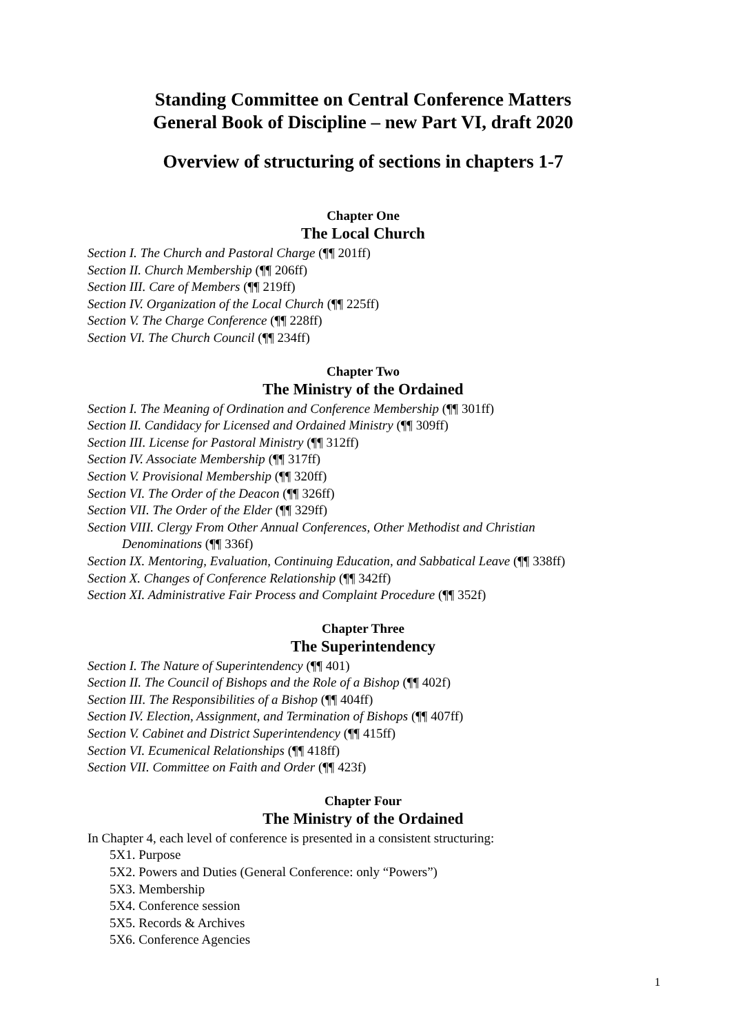Standing Committee on Central Conference Matters
General Book of Discipline – new Part VI, draft 2020
Overview of structuring of sections in chapters 1-7
Chapter One
The Local Church
Section I. The Church and Pastoral Charge (¶¶ 201ff)
Section II. Church Membership (¶¶ 206ff)
Section III. Care of Members (¶¶ 219ff)
Section IV. Organization of the Local Church (¶¶ 225ff)
Section V. The Charge Conference (¶¶ 228ff)
Section VI. The Church Council (¶¶ 234ff)
Chapter Two
The Ministry of the Ordained
Section I. The Meaning of Ordination and Conference Membership (¶¶ 301ff)
Section II. Candidacy for Licensed and Ordained Ministry (¶¶ 309ff)
Section III. License for Pastoral Ministry (¶¶ 312ff)
Section IV. Associate Membership (¶¶ 317ff)
Section V. Provisional Membership (¶¶ 320ff)
Section VI. The Order of the Deacon (¶¶ 326ff)
Section VII. The Order of the Elder (¶¶ 329ff)
Section VIII. Clergy From Other Annual Conferences, Other Methodist and Christian
Denominations (¶¶ 336f)
Section IX. Mentoring, Evaluation, Continuing Education, and Sabbatical Leave (¶¶ 338ff)
Section X. Changes of Conference Relationship (¶¶ 342ff)
Section XI. Administrative Fair Process and Complaint Procedure (¶¶ 352f)
Chapter Three
The Superintendency
Section I. The Nature of Superintendency (¶¶ 401)
Section II. The Council of Bishops and the Role of a Bishop (¶¶ 402f)
Section III. The Responsibilities of a Bishop (¶¶ 404ff)
Section IV. Election, Assignment, and Termination of Bishops (¶¶ 407ff)
Section V. Cabinet and District Superintendency (¶¶ 415ff)
Section VI. Ecumenical Relationships (¶¶ 418ff)
Section VII. Committee on Faith and Order (¶¶ 423f)
Chapter Four
The Ministry of the Ordained
In Chapter 4, each level of conference is presented in a consistent structuring:
5X1. Purpose
5X2. Powers and Duties (General Conference: only “Powers”)
5X3. Membership
5X4. Conference session
5X5. Records & Archives
5X6. Conference Agencies
1